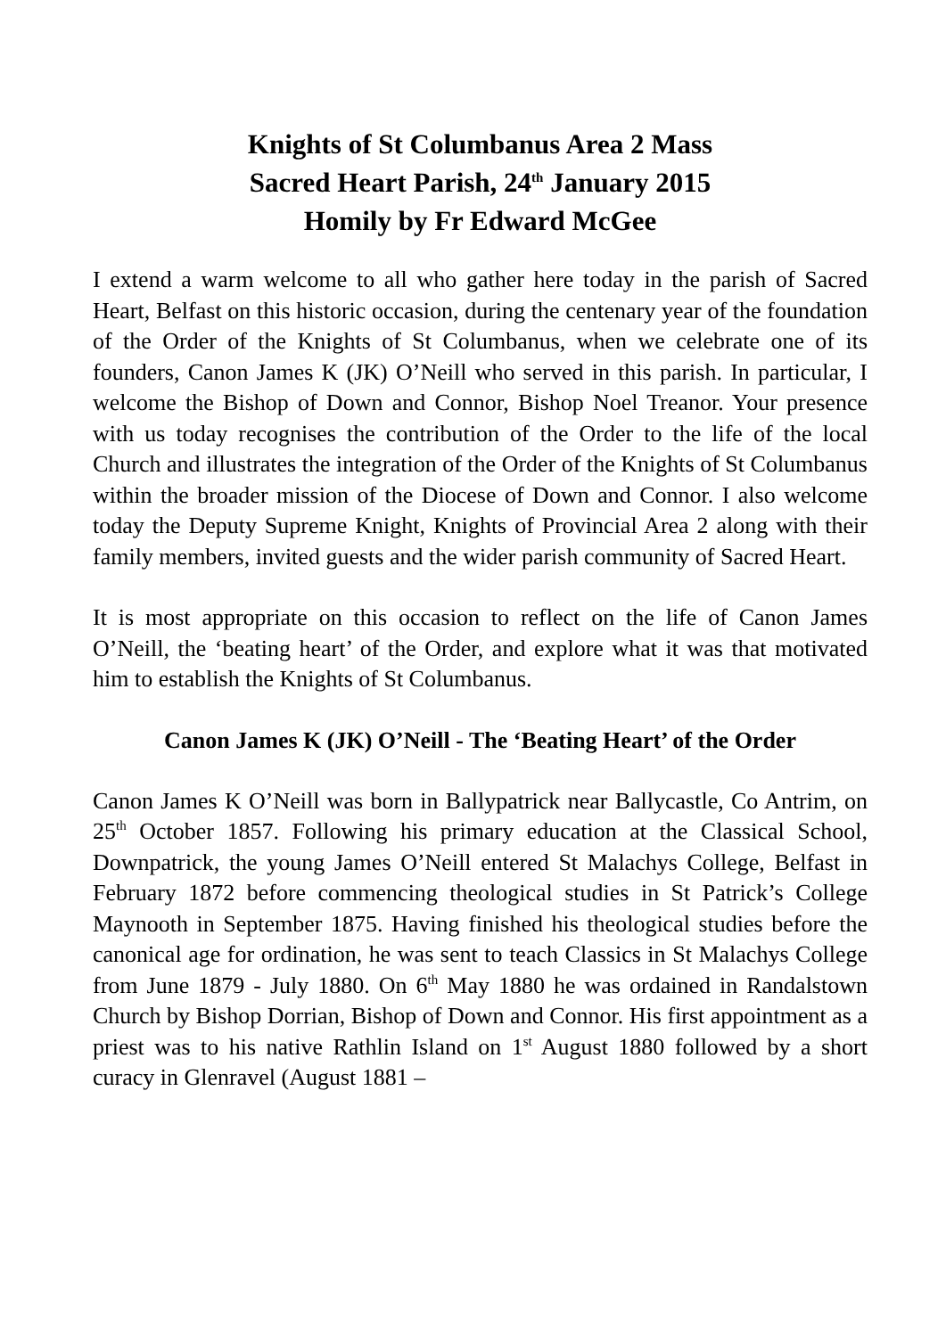Knights of St Columbanus Area 2 Mass
Sacred Heart Parish, 24<sup>th</sup> January 2015
Homily by Fr Edward McGee
I extend a warm welcome to all who gather here today in the parish of Sacred Heart, Belfast on this historic occasion, during the centenary year of the foundation of the Order of the Knights of St Columbanus, when we celebrate one of its founders, Canon James K (JK) O’Neill who served in this parish. In particular, I welcome the Bishop of Down and Connor, Bishop Noel Treanor. Your presence with us today recognises the contribution of the Order to the life of the local Church and illustrates the integration of the Order of the Knights of St Columbanus within the broader mission of the Diocese of Down and Connor. I also welcome today the Deputy Supreme Knight, Knights of Provincial Area 2 along with their family members, invited guests and the wider parish community of Sacred Heart.
It is most appropriate on this occasion to reflect on the life of Canon James O’Neill, the ‘beating heart’ of the Order, and explore what it was that motivated him to establish the Knights of St Columbanus.
Canon James K (JK) O’Neill - The ‘Beating Heart’ of the Order
Canon James K O’Neill was born in Ballypatrick near Ballycastle, Co Antrim, on 25<sup>th</sup> October 1857. Following his primary education at the Classical School, Downpatrick, the young James O’Neill entered St Malachys College, Belfast in February 1872 before commencing theological studies in St Patrick’s College Maynooth in September 1875. Having finished his theological studies before the canonical age for ordination, he was sent to teach Classics in St Malachys College from June 1879 - July 1880. On 6<sup>th</sup> May 1880 he was ordained in Randalstown Church by Bishop Dorrian, Bishop of Down and Connor. His first appointment as a priest was to his native Rathlin Island on 1<sup>st</sup> August 1880 followed by a short curacy in Glenravel (August 1881 –